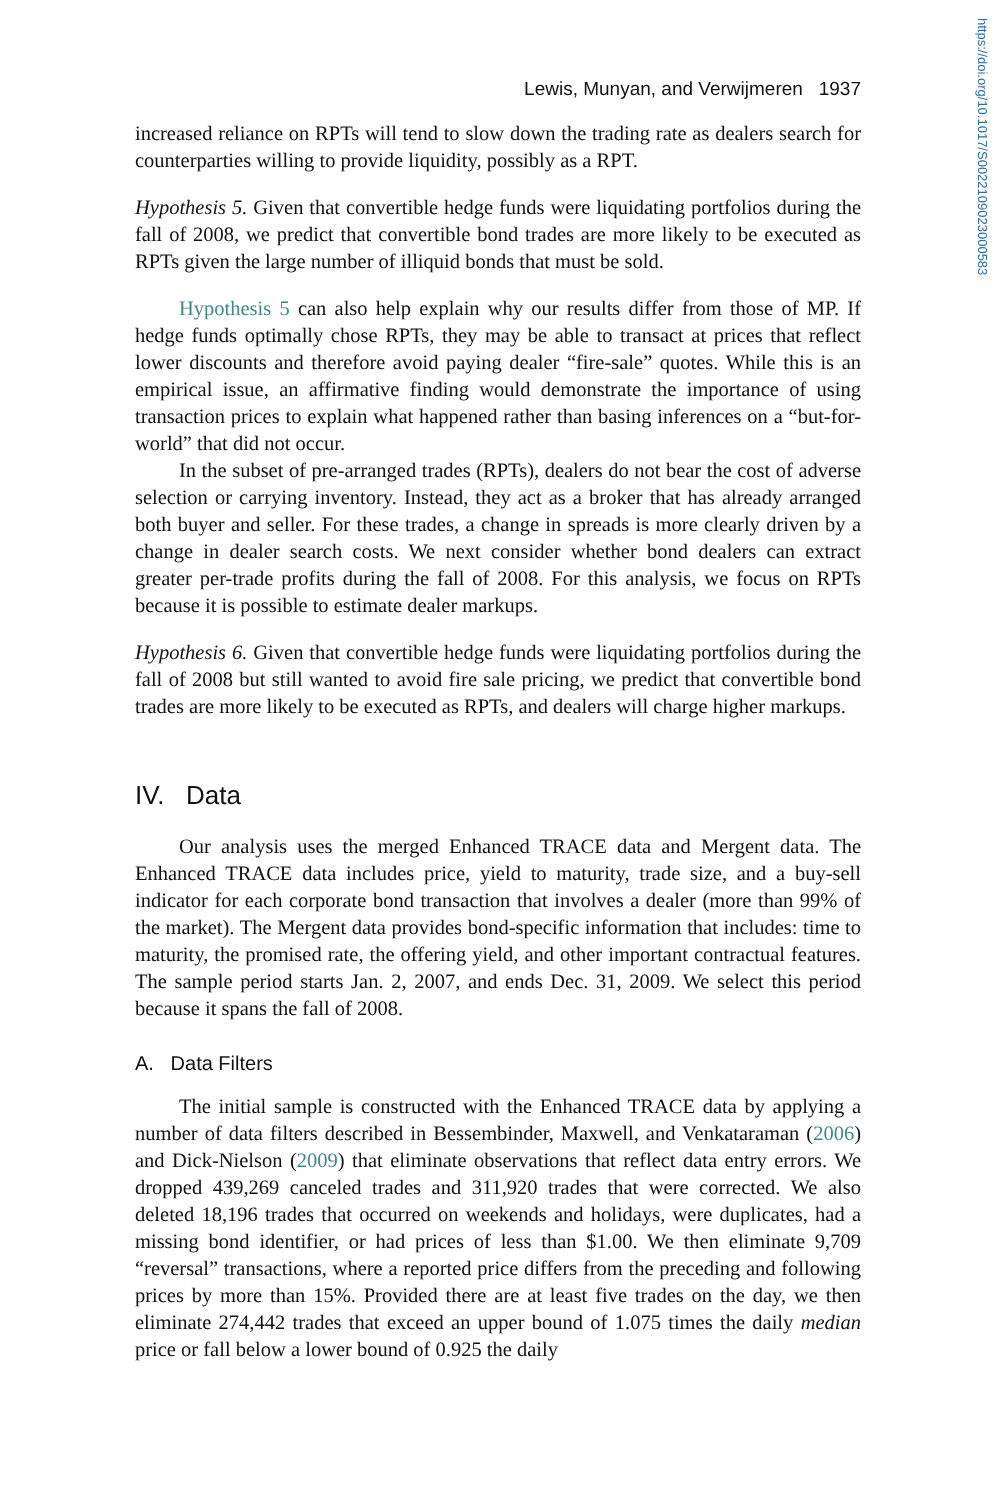https://doi.org/10.1017/S0022109023000583
Lewis, Munyan, and Verwijmeren 1937
increased reliance on RPTs will tend to slow down the trading rate as dealers search for counterparties willing to provide liquidity, possibly as a RPT.
Hypothesis 5. Given that convertible hedge funds were liquidating portfolios during the fall of 2008, we predict that convertible bond trades are more likely to be executed as RPTs given the large number of illiquid bonds that must be sold.
Hypothesis 5 can also help explain why our results differ from those of MP. If hedge funds optimally chose RPTs, they may be able to transact at prices that reflect lower discounts and therefore avoid paying dealer “fire-sale” quotes. While this is an empirical issue, an affirmative finding would demonstrate the importance of using transaction prices to explain what happened rather than basing inferences on a “but-for-world” that did not occur.
In the subset of pre-arranged trades (RPTs), dealers do not bear the cost of adverse selection or carrying inventory. Instead, they act as a broker that has already arranged both buyer and seller. For these trades, a change in spreads is more clearly driven by a change in dealer search costs. We next consider whether bond dealers can extract greater per-trade profits during the fall of 2008. For this analysis, we focus on RPTs because it is possible to estimate dealer markups.
Hypothesis 6. Given that convertible hedge funds were liquidating portfolios during the fall of 2008 but still wanted to avoid fire sale pricing, we predict that convertible bond trades are more likely to be executed as RPTs, and dealers will charge higher markups.
IV. Data
Our analysis uses the merged Enhanced TRACE data and Mergent data. The Enhanced TRACE data includes price, yield to maturity, trade size, and a buy-sell indicator for each corporate bond transaction that involves a dealer (more than 99% of the market). The Mergent data provides bond-specific information that includes: time to maturity, the promised rate, the offering yield, and other important contractual features. The sample period starts Jan. 2, 2007, and ends Dec. 31, 2009. We select this period because it spans the fall of 2008.
A. Data Filters
The initial sample is constructed with the Enhanced TRACE data by applying a number of data filters described in Bessembinder, Maxwell, and Venkataraman (2006) and Dick-Nielson (2009) that eliminate observations that reflect data entry errors. We dropped 439,269 canceled trades and 311,920 trades that were corrected. We also deleted 18,196 trades that occurred on weekends and holidays, were duplicates, had a missing bond identifier, or had prices of less than $1.00. We then eliminate 9,709 “reversal” transactions, where a reported price differs from the preceding and following prices by more than 15%. Provided there are at least five trades on the day, we then eliminate 274,442 trades that exceed an upper bound of 1.075 times the daily median price or fall below a lower bound of 0.925 the daily